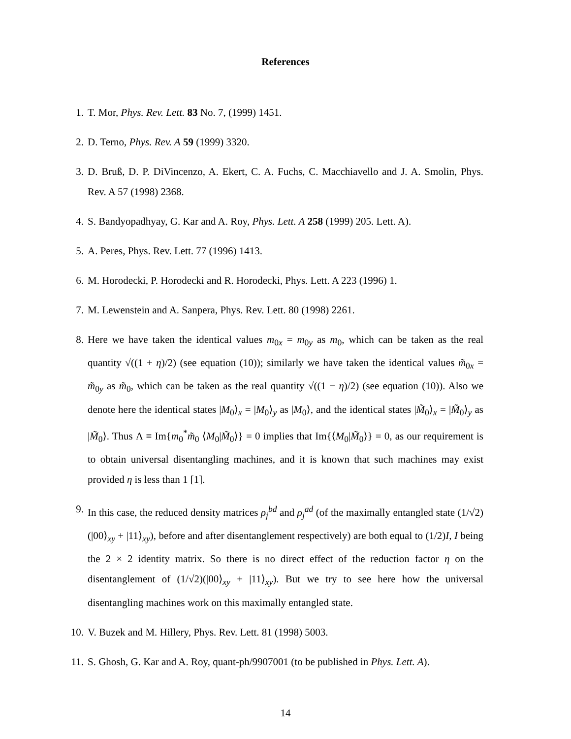References
1. T. Mor, Phys. Rev. Lett. 83 No. 7, (1999) 1451.
2. D. Terno, Phys. Rev. A 59 (1999) 3320.
3. D. Bruß, D. P. DiVincenzo, A. Ekert, C. A. Fuchs, C. Macchiavello and J. A. Smolin, Phys. Rev. A 57 (1998) 2368.
4. S. Bandyopadhyay, G. Kar and A. Roy, Phys. Lett. A 258 (1999) 205. Lett. A).
5. A. Peres, Phys. Rev. Lett. 77 (1996) 1413.
6. M. Horodecki, P. Horodecki and R. Horodecki, Phys. Lett. A 223 (1996) 1.
7. M. Lewenstein and A. Sanpera, Phys. Rev. Lett. 80 (1998) 2261.
8. Here we have taken the identical values m<sub>0x</sub> = m<sub>0y</sub> as m<sub>0</sub>, which can be taken as the real quantity √((1 + η)/2) (see equation (10)); similarly we have taken the identical values m̃<sub>0x</sub> = m̃<sub>0y</sub> as m̃<sub>0</sub>, which can be taken as the real quantity √((1 − η)/2) (see equation (10)). Also we denote here the identical states |M<sub>0</sub>⟩<sub>x</sub> = |M<sub>0</sub>⟩<sub>y</sub> as |M<sub>0</sub>⟩, and the identical states |M̃<sub>0</sub>⟩<sub>x</sub> = |M̃<sub>0</sub>⟩<sub>y</sub> as |M̃<sub>0</sub>⟩. Thus Λ ≡ Im{m<sub>0</sub><sup>*</sup>m̃<sub>0</sub> ⟨M<sub>0</sub>|M̃<sub>0</sub>⟩} = 0 implies that Im{⟨M<sub>0</sub>|M̃<sub>0</sub>⟩} = 0, as our requirement is to obtain universal disentangling machines, and it is known that such machines may exist provided η is less than 1 [1].
9. In this case, the reduced density matrices ρ<sub>j</sub><sup>bd</sup> and ρ<sub>j</sub><sup>ad</sup> (of the maximally entangled state (1/√2)(|00⟩<sub>xy</sub> + |11⟩<sub>xy</sub>), before and after disentanglement respectively) are both equal to (1/2)I, I being the 2 × 2 identity matrix. So there is no direct effect of the reduction factor η on the disentanglement of (1/√2)(|00⟩<sub>xy</sub> + |11⟩<sub>xy</sub>). But we try to see here how the universal disentangling machines work on this maximally entangled state.
10. V. Buzek and M. Hillery, Phys. Rev. Lett. 81 (1998) 5003.
11. S. Ghosh, G. Kar and A. Roy, quant-ph/9907001 (to be published in Phys. Lett. A).
14